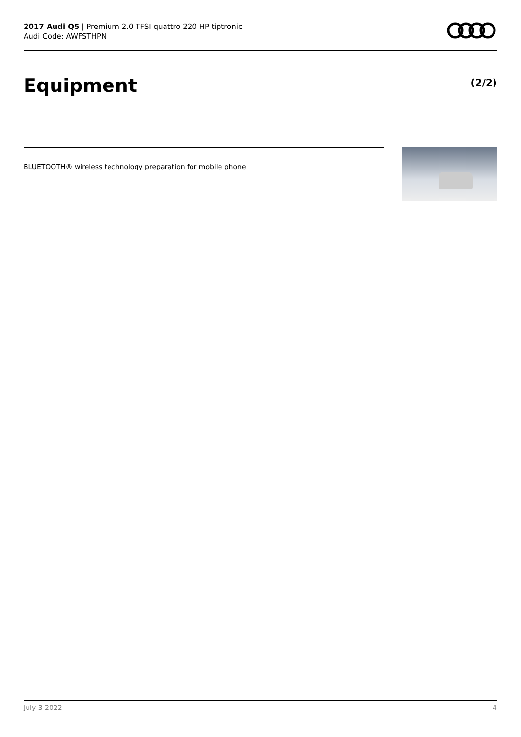2017 Audi Q5 | Premium 2.0 TFSI quattro 220 HP tiptronic
Audi Code: AWFSTHPN
Equipment (2/2)
BLUETOOTH® wireless technology preparation for mobile phone
July 3 2022 4